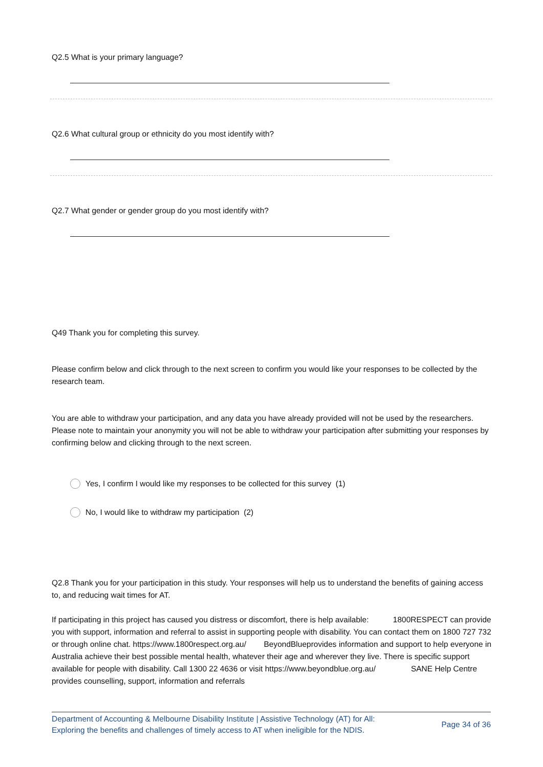Q2.5 What is your primary language?
Q2.6 What cultural group or ethnicity do you most identify with?
Q2.7 What gender or gender group do you most identify with?
Q49 Thank you for completing this survey.
Please confirm below and click through to the next screen to confirm you would like your responses to be collected by the research team.
You are able to withdraw your participation, and any data you have already provided will not be used by the researchers. Please note to maintain your anonymity you will not be able to withdraw your participation after submitting your responses by confirming below and clicking through to the next screen.
Yes, I confirm I would like my responses to be collected for this survey (1)
No, I would like to withdraw my participation (2)
Q2.8 Thank you for your participation in this study. Your responses will help us to understand the benefits of gaining access to, and reducing wait times for AT.
If participating in this project has caused you distress or discomfort, there is help available: 1800RESPECT can provide you with support, information and referral to assist in supporting people with disability. You can contact them on 1800 727 732 or through online chat. https://www.1800respect.org.au/ BeyondBlueprovides information and support to help everyone in Australia achieve their best possible mental health, whatever their age and wherever they live. There is specific support available for people with disability. Call 1300 22 4636 or visit https://www.beyondblue.org.au/ SANE Help Centre provides counselling, support, information and referrals
Department of Accounting & Melbourne Disability Institute | Assistive Technology (AT) for All:
Exploring the benefits and challenges of timely access to AT when ineligible for the NDIS.
Page 34 of 36